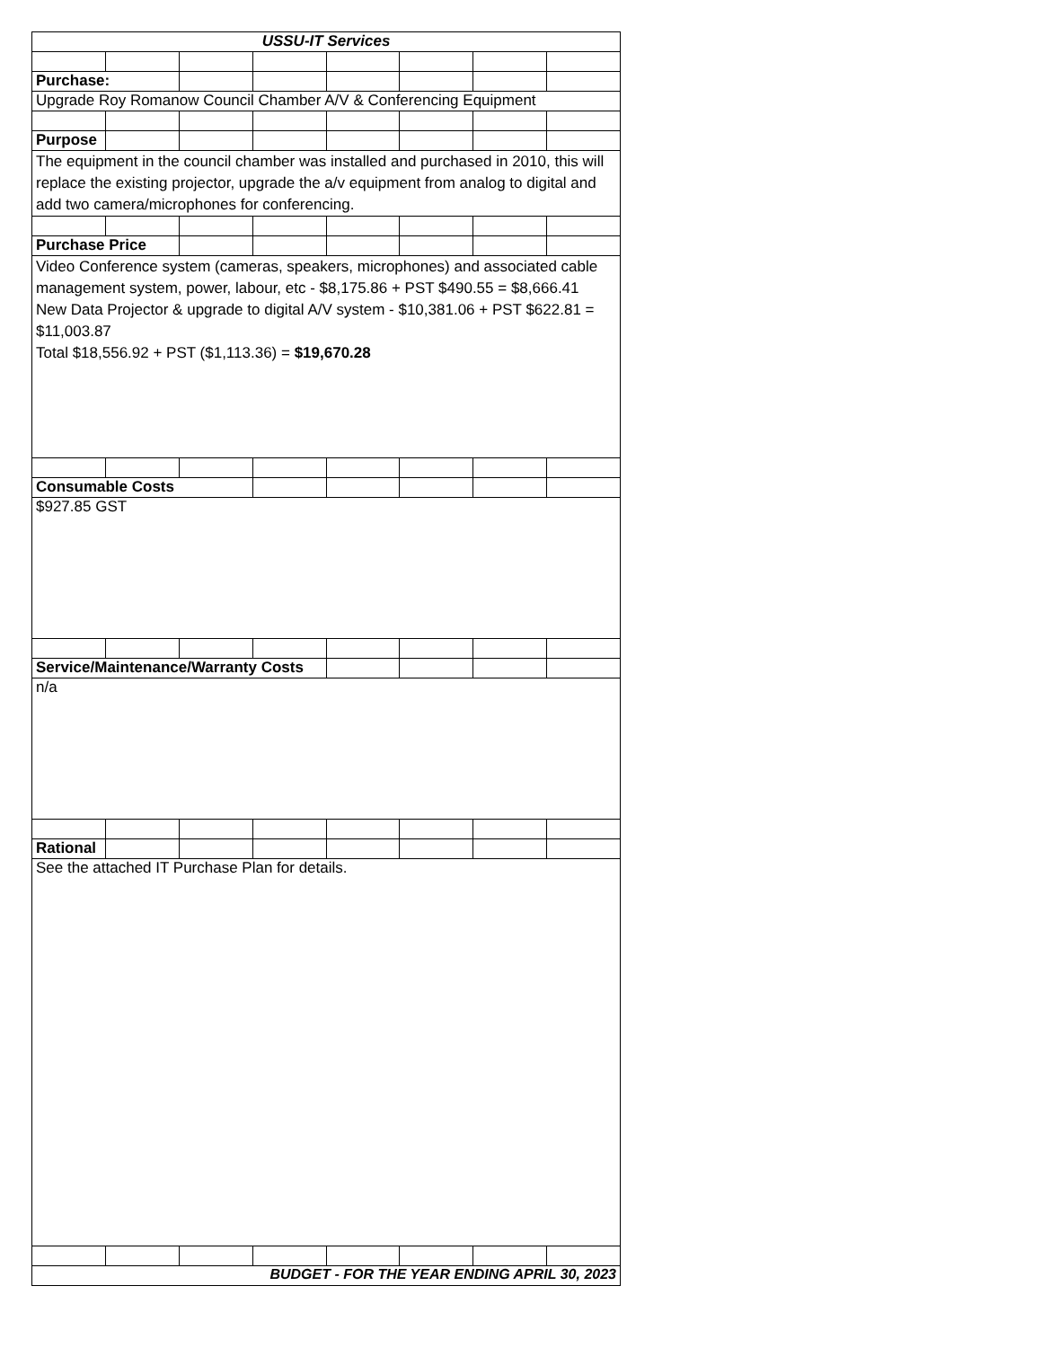| USSU-IT Services | | | | | | | |
| Purchase: | | | | | | | |
| Upgrade Roy Romanow Council Chamber A/V & Conferencing Equipment | | | | | | | |
| Purpose | | | | | | | |
| The equipment in the council chamber was installed and purchased in 2010, this will replace the existing projector, upgrade the a/v equipment from analog to digital and add two camera/microphones for conferencing. | | | | | | | |
| Purchase Price | | | | | | | |
| Video Conference system (cameras, speakers, microphones) and associated cable management system, power, labour, etc - $8,175.86 + PST $490.55 = $8,666.41 New Data Projector & upgrade to digital A/V system - $10,381.06 + PST $622.81 = $11,003.87 Total $18,556.92 + PST ($1,113.36) = $19,670.28 | | | | | | | |
| Consumable Costs | | | | | | | |
| $927.85 GST | | | | | | | |
| Service/Maintenance/Warranty Costs | | | | | | | |
| n/a | | | | | | | |
| Rational | | | | | | | |
| See the attached IT Purchase Plan for details. | | | | | | | |
| BUDGET - FOR THE YEAR ENDING APRIL 30, 2023 | | | | | | | |